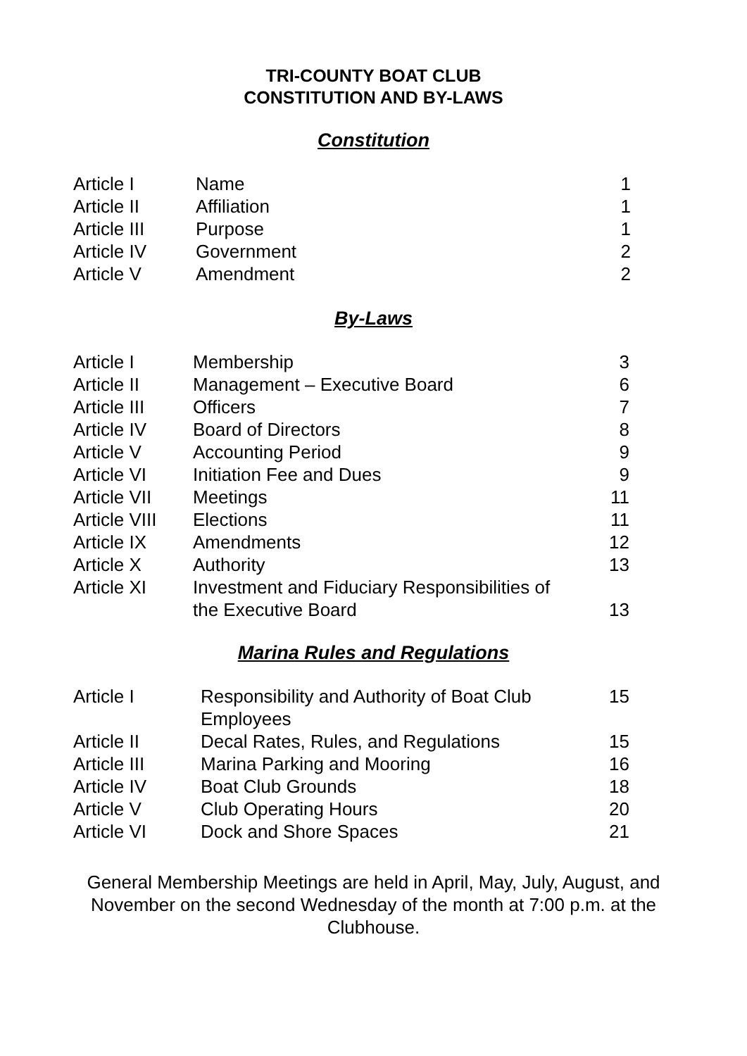TRI-COUNTY BOAT CLUB
CONSTITUTION AND BY-LAWS
Constitution
| Article I | Name | 1 |
| Article II | Affiliation | 1 |
| Article III | Purpose | 1 |
| Article IV | Government | 2 |
| Article V | Amendment | 2 |
By-Laws
| Article I | Membership | 3 |
| Article II | Management – Executive Board | 6 |
| Article III | Officers | 7 |
| Article IV | Board of Directors | 8 |
| Article V | Accounting Period | 9 |
| Article VI | Initiation Fee and Dues | 9 |
| Article VII | Meetings | 11 |
| Article VIII | Elections | 11 |
| Article IX | Amendments | 12 |
| Article X | Authority | 13 |
| Article XI | Investment and Fiduciary Responsibilities of the Executive Board | 13 |
Marina Rules and Regulations
| Article I | Responsibility and Authority of Boat Club Employees | 15 |
| Article II | Decal Rates, Rules, and Regulations | 15 |
| Article III | Marina Parking and Mooring | 16 |
| Article IV | Boat Club Grounds | 18 |
| Article V | Club Operating Hours | 20 |
| Article VI | Dock and Shore Spaces | 21 |
General Membership Meetings are held in April, May, July, August, and November on the second Wednesday of the month at 7:00 p.m. at the Clubhouse.